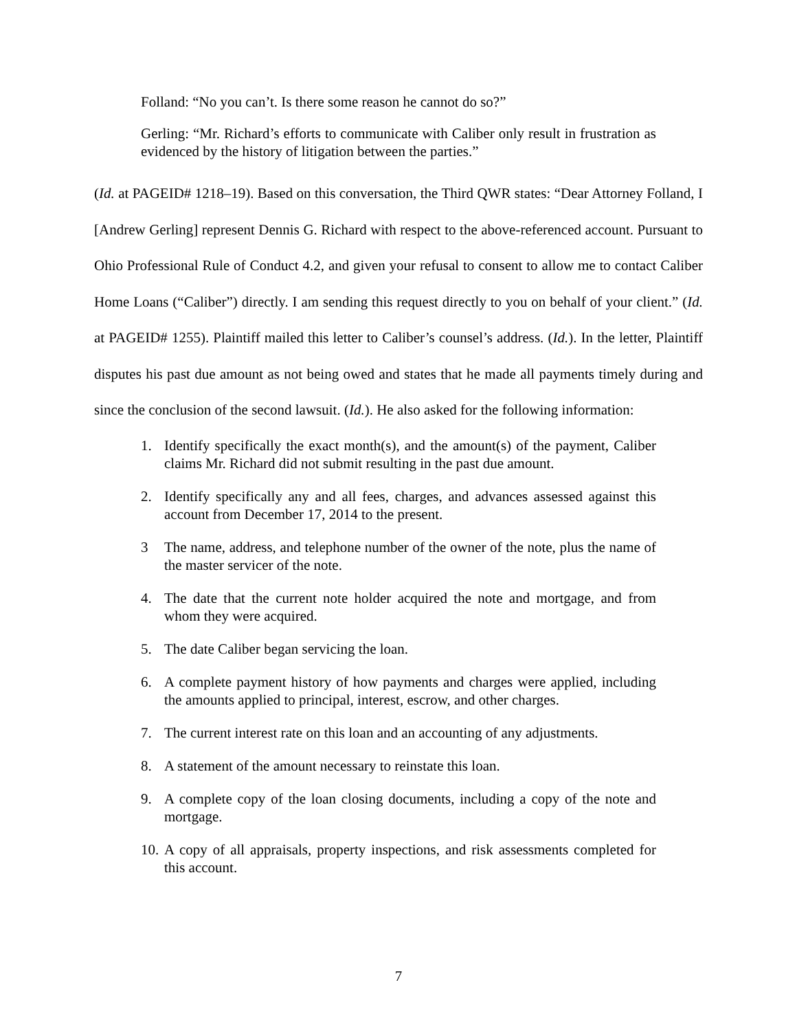Folland: “No you can’t. Is there some reason he cannot do so?”
Gerling: “Mr. Richard’s efforts to communicate with Caliber only result in frustration as evidenced by the history of litigation between the parties.”
(Id. at PAGEID# 1218–19). Based on this conversation, the Third QWR states: “Dear Attorney Folland, I [Andrew Gerling] represent Dennis G. Richard with respect to the above-referenced account. Pursuant to Ohio Professional Rule of Conduct 4.2, and given your refusal to consent to allow me to contact Caliber Home Loans (“Caliber”) directly. I am sending this request directly to you on behalf of your client.” (Id. at PAGEID# 1255). Plaintiff mailed this letter to Caliber’s counsel’s address. (Id.). In the letter, Plaintiff disputes his past due amount as not being owed and states that he made all payments timely during and since the conclusion of the second lawsuit. (Id.). He also asked for the following information:
1. Identify specifically the exact month(s), and the amount(s) of the payment, Caliber claims Mr. Richard did not submit resulting in the past due amount.
2. Identify specifically any and all fees, charges, and advances assessed against this account from December 17, 2014 to the present.
3 The name, address, and telephone number of the owner of the note, plus the name of the master servicer of the note.
4. The date that the current note holder acquired the note and mortgage, and from whom they were acquired.
5. The date Caliber began servicing the loan.
6. A complete payment history of how payments and charges were applied, including the amounts applied to principal, interest, escrow, and other charges.
7. The current interest rate on this loan and an accounting of any adjustments.
8. A statement of the amount necessary to reinstate this loan.
9. A complete copy of the loan closing documents, including a copy of the note and mortgage.
10. A copy of all appraisals, property inspections, and risk assessments completed for this account.
7